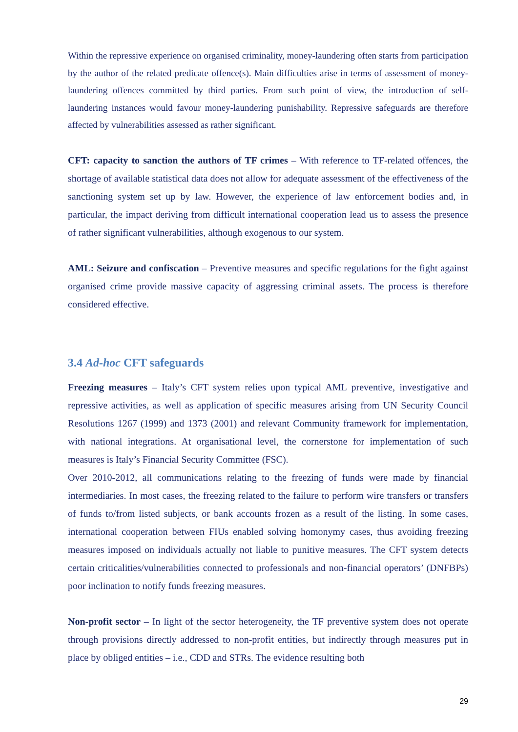Within the repressive experience on organised criminality, money-laundering often starts from participation by the author of the related predicate offence(s). Main difficulties arise in terms of assessment of money-laundering offences committed by third parties. From such point of view, the introduction of self-laundering instances would favour money-laundering punishability. Repressive safeguards are therefore affected by vulnerabilities assessed as rather significant.
CFT: capacity to sanction the authors of TF crimes – With reference to TF-related offences, the shortage of available statistical data does not allow for adequate assessment of the effectiveness of the sanctioning system set up by law. However, the experience of law enforcement bodies and, in particular, the impact deriving from difficult international cooperation lead us to assess the presence of rather significant vulnerabilities, although exogenous to our system.
AML: Seizure and confiscation – Preventive measures and specific regulations for the fight against organised crime provide massive capacity of aggressing criminal assets. The process is therefore considered effective.
3.4 Ad-hoc CFT safeguards
Freezing measures – Italy’s CFT system relies upon typical AML preventive, investigative and repressive activities, as well as application of specific measures arising from UN Security Council Resolutions 1267 (1999) and 1373 (2001) and relevant Community framework for implementation, with national integrations. At organisational level, the cornerstone for implementation of such measures is Italy’s Financial Security Committee (FSC).
Over 2010-2012, all communications relating to the freezing of funds were made by financial intermediaries. In most cases, the freezing related to the failure to perform wire transfers or transfers of funds to/from listed subjects, or bank accounts frozen as a result of the listing. In some cases, international cooperation between FIUs enabled solving homonymy cases, thus avoiding freezing measures imposed on individuals actually not liable to punitive measures. The CFT system detects certain criticalities/vulnerabilities connected to professionals and non-financial operators’ (DNFBPs) poor inclination to notify funds freezing measures.
Non-profit sector – In light of the sector heterogeneity, the TF preventive system does not operate through provisions directly addressed to non-profit entities, but indirectly through measures put in place by obliged entities – i.e., CDD and STRs. The evidence resulting both
29